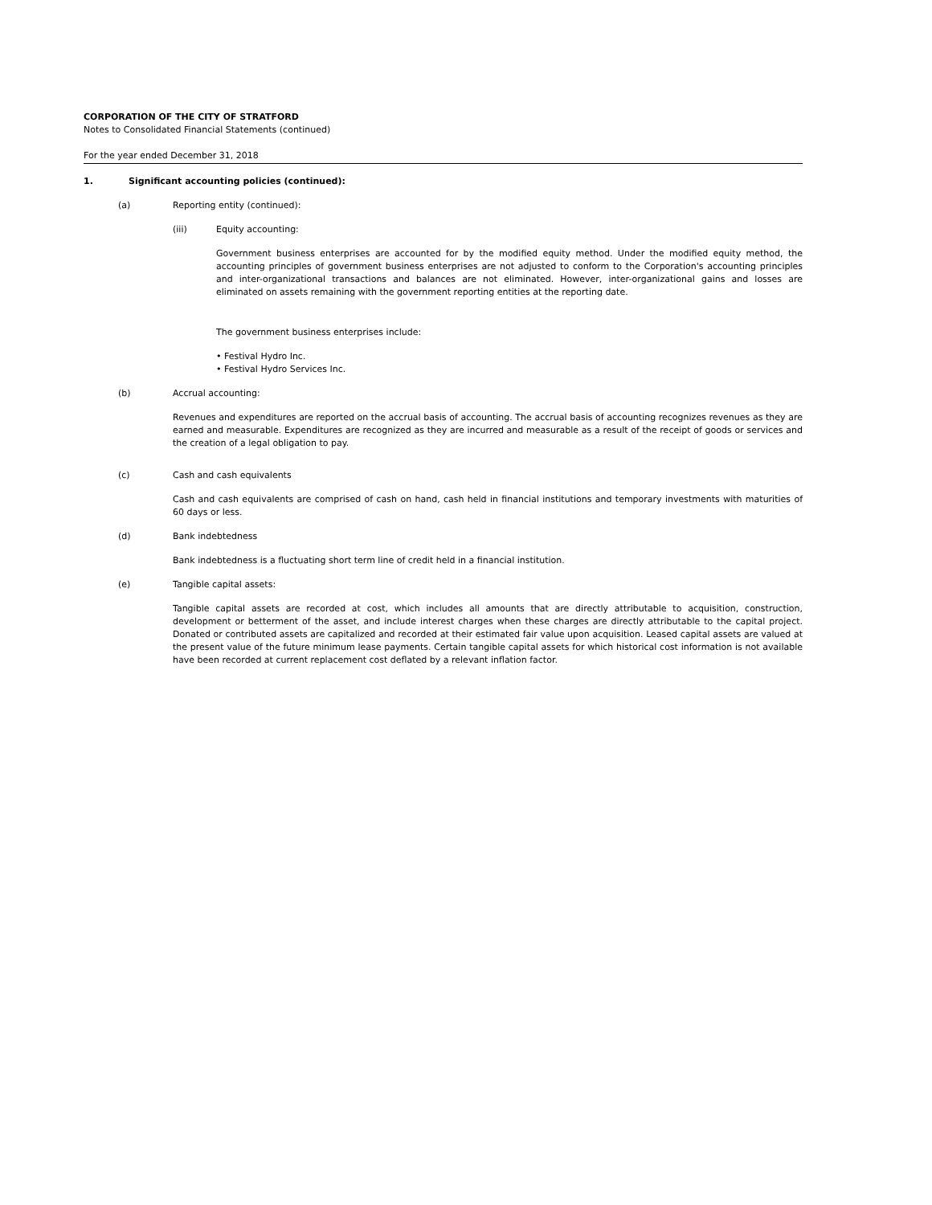CORPORATION OF THE CITY OF STRATFORD
Notes to Consolidated Financial Statements (continued)
For the year ended December 31, 2018
1. Significant accounting policies (continued):
(a) Reporting entity (continued):
(iii) Equity accounting:
Government business enterprises are accounted for by the modified equity method. Under the modified equity method, the accounting principles of government business enterprises are not adjusted to conform to the Corporation's accounting principles and inter-organizational transactions and balances are not eliminated. However, inter-organizational gains and losses are eliminated on assets remaining with the government reporting entities at the reporting date.
The government business enterprises include:
• Festival Hydro Inc.
• Festival Hydro Services Inc.
(b) Accrual accounting:
Revenues and expenditures are reported on the accrual basis of accounting. The accrual basis of accounting recognizes revenues as they are earned and measurable. Expenditures are recognized as they are incurred and measurable as a result of the receipt of goods or services and the creation of a legal obligation to pay.
(c) Cash and cash equivalents
Cash and cash equivalents are comprised of cash on hand, cash held in financial institutions and temporary investments with maturities of 60 days or less.
(d) Bank indebtedness
Bank indebtedness is a fluctuating short term line of credit held in a financial institution.
(e) Tangible capital assets:
Tangible capital assets are recorded at cost, which includes all amounts that are directly attributable to acquisition, construction, development or betterment of the asset, and include interest charges when these charges are directly attributable to the capital project. Donated or contributed assets are capitalized and recorded at their estimated fair value upon acquisition. Leased capital assets are valued at the present value of the future minimum lease payments. Certain tangible capital assets for which historical cost information is not available have been recorded at current replacement cost deflated by a relevant inflation factor.